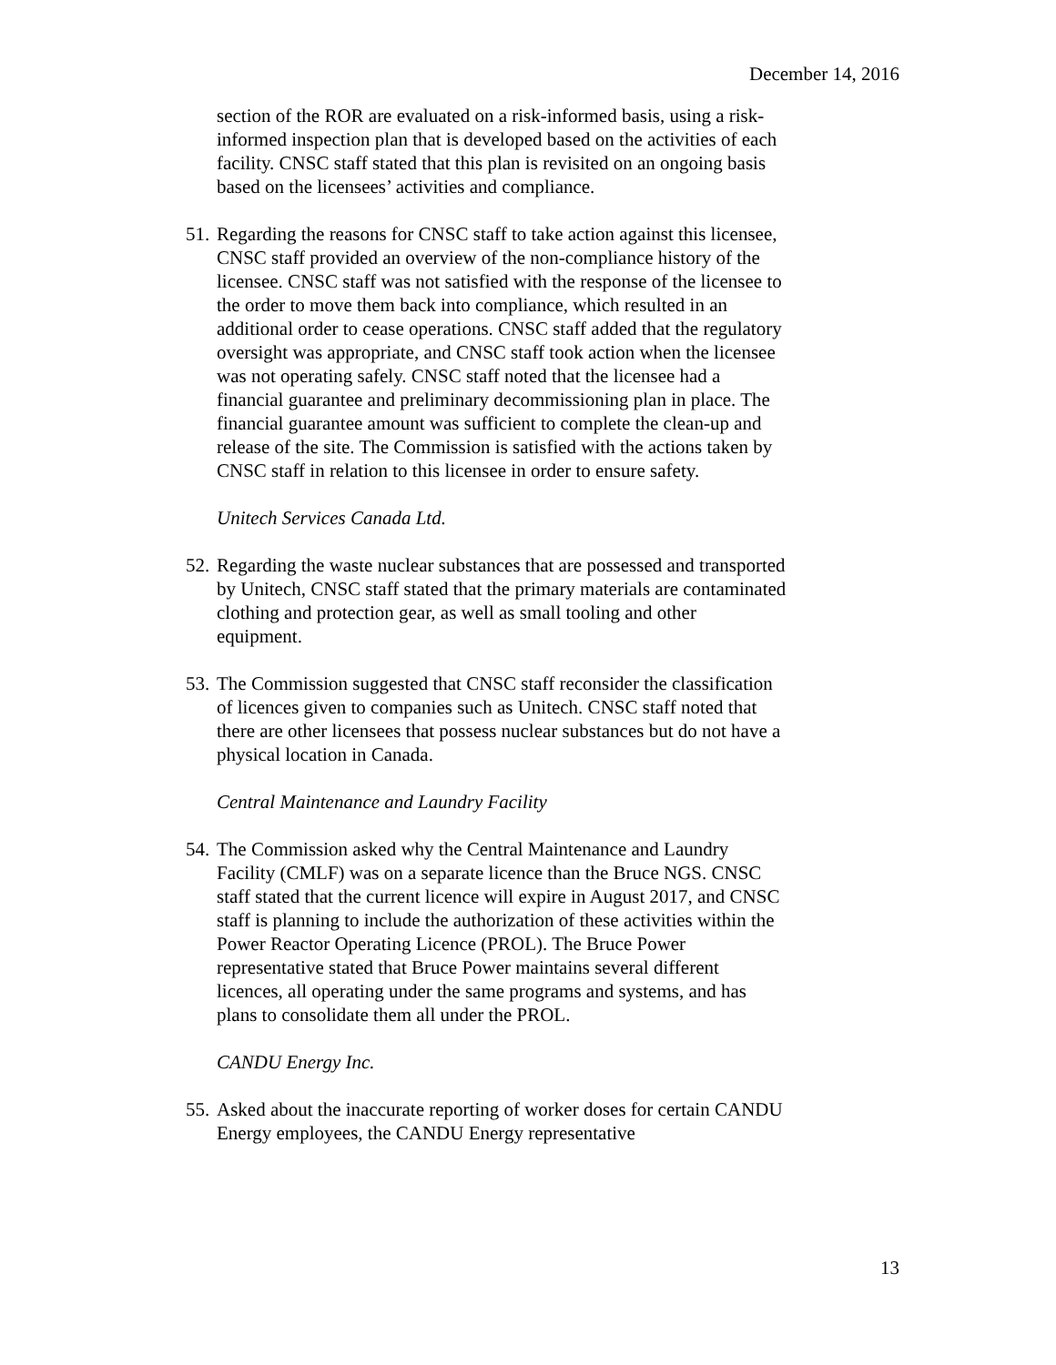December 14, 2016
section of the ROR are evaluated on a risk-informed basis, using a risk-informed inspection plan that is developed based on the activities of each facility. CNSC staff stated that this plan is revisited on an ongoing basis based on the licensees’ activities and compliance.
51. Regarding the reasons for CNSC staff to take action against this licensee, CNSC staff provided an overview of the non-compliance history of the licensee. CNSC staff was not satisfied with the response of the licensee to the order to move them back into compliance, which resulted in an additional order to cease operations. CNSC staff added that the regulatory oversight was appropriate, and CNSC staff took action when the licensee was not operating safely. CNSC staff noted that the licensee had a financial guarantee and preliminary decommissioning plan in place. The financial guarantee amount was sufficient to complete the clean-up and release of the site. The Commission is satisfied with the actions taken by CNSC staff in relation to this licensee in order to ensure safety.
Unitech Services Canada Ltd.
52. Regarding the waste nuclear substances that are possessed and transported by Unitech, CNSC staff stated that the primary materials are contaminated clothing and protection gear, as well as small tooling and other equipment.
53. The Commission suggested that CNSC staff reconsider the classification of licences given to companies such as Unitech. CNSC staff noted that there are other licensees that possess nuclear substances but do not have a physical location in Canada.
Central Maintenance and Laundry Facility
54. The Commission asked why the Central Maintenance and Laundry Facility (CMLF) was on a separate licence than the Bruce NGS. CNSC staff stated that the current licence will expire in August 2017, and CNSC staff is planning to include the authorization of these activities within the Power Reactor Operating Licence (PROL). The Bruce Power representative stated that Bruce Power maintains several different licences, all operating under the same programs and systems, and has plans to consolidate them all under the PROL.
CANDU Energy Inc.
55. Asked about the inaccurate reporting of worker doses for certain CANDU Energy employees, the CANDU Energy representative
13